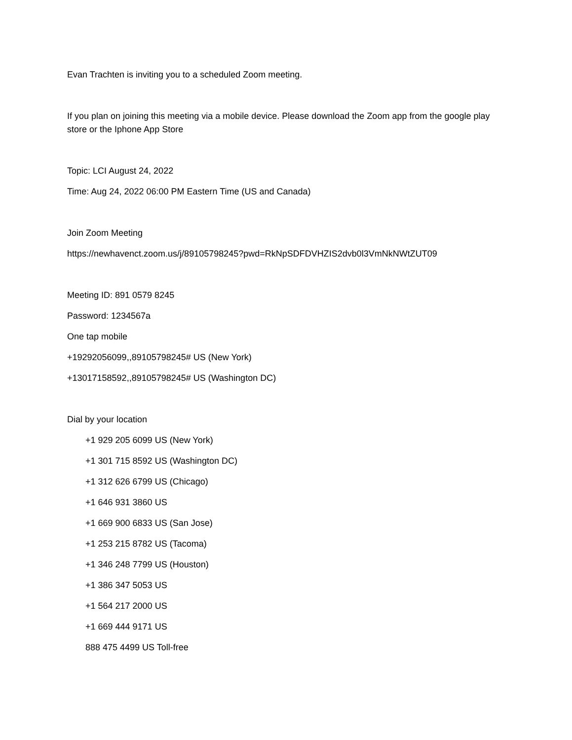Evan Trachten is inviting you to a scheduled Zoom meeting.
If you plan on joining this meeting via a mobile device. Please download the Zoom app from the google play store or the Iphone App Store
Topic: LCI August 24, 2022
Time: Aug 24, 2022 06:00 PM Eastern Time (US and Canada)
Join Zoom Meeting
https://newhavenct.zoom.us/j/89105798245?pwd=RkNpSDFDVHZIS2dvb0l3VmNkNWtZUT09
Meeting ID: 891 0579 8245
Password: 1234567a
One tap mobile
+19292056099,,89105798245# US (New York)
+13017158592,,89105798245# US (Washington DC)
Dial by your location
+1 929 205 6099 US (New York)
+1 301 715 8592 US (Washington DC)
+1 312 626 6799 US (Chicago)
+1 646 931 3860 US
+1 669 900 6833 US (San Jose)
+1 253 215 8782 US (Tacoma)
+1 346 248 7799 US (Houston)
+1 386 347 5053 US
+1 564 217 2000 US
+1 669 444 9171 US
888 475 4499 US Toll-free